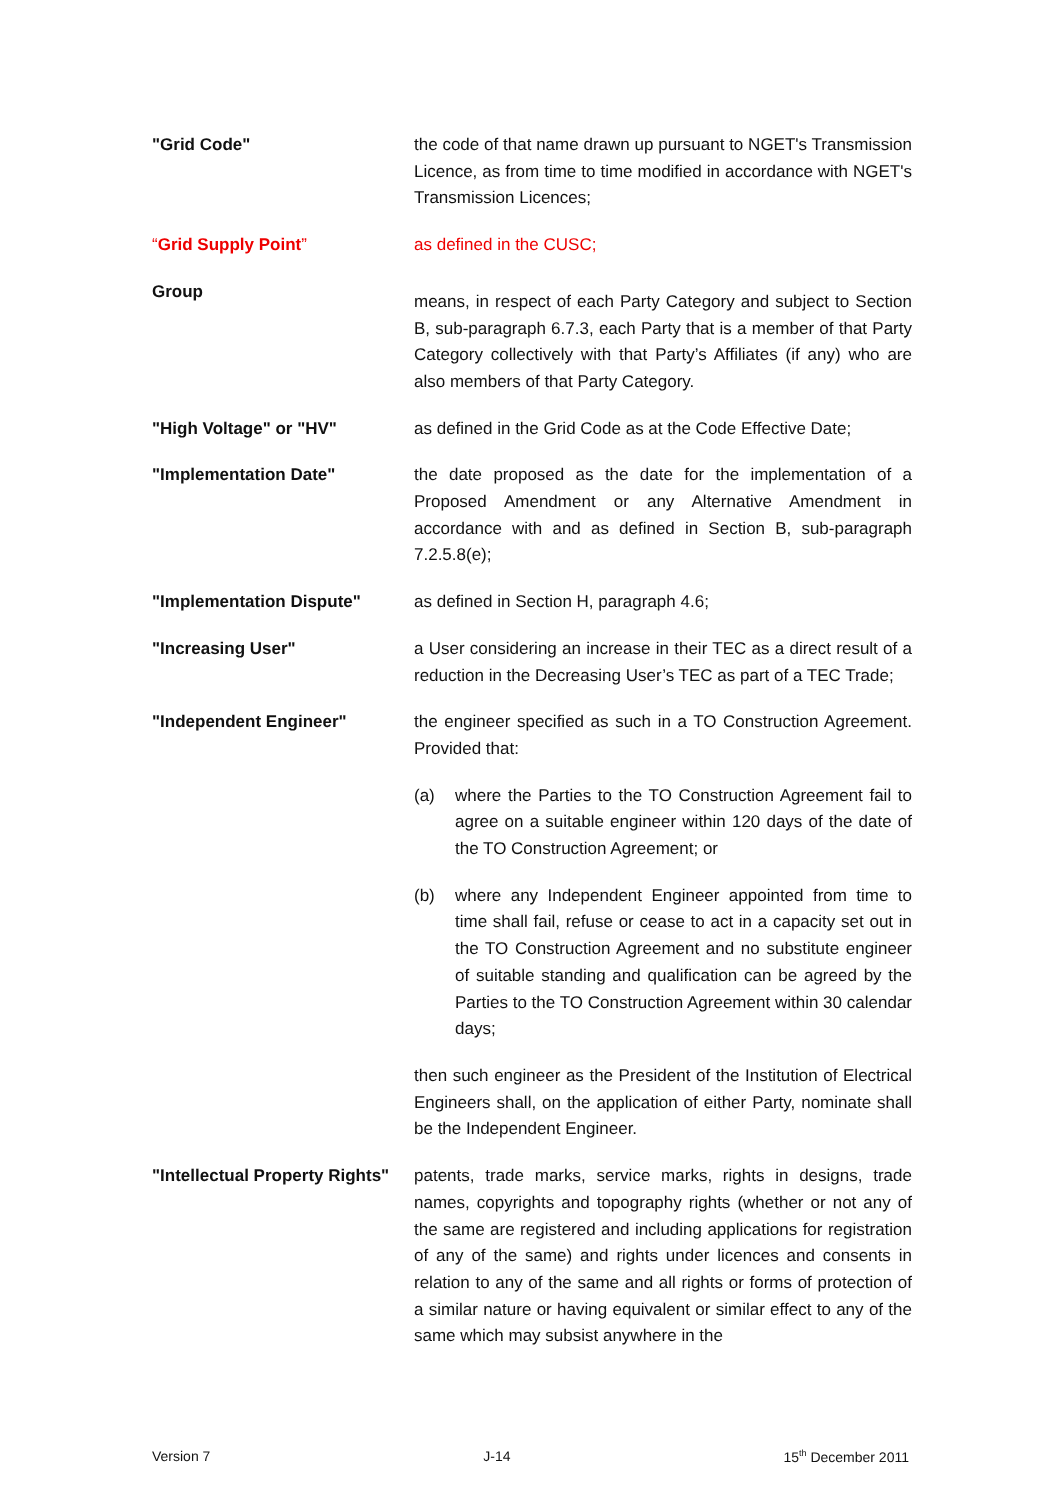"Grid Code" the code of that name drawn up pursuant to NGET's Transmission Licence, as from time to time modified in accordance with NGET's Transmission Licences;
“Grid Supply Point” as defined in the CUSC;
Group
means, in respect of each Party Category and subject to Section B, sub-paragraph 6.7.3, each Party that is a member of that Party Category collectively with that Party’s Affiliates (if any) who are also members of that Party Category.
"High Voltage" or "HV" as defined in the Grid Code as at the Code Effective Date;
"Implementation Date" the date proposed as the date for the implementation of a Proposed Amendment or any Alternative Amendment in accordance with and as defined in Section B, sub-paragraph 7.2.5.8(e);
"Implementation Dispute" as defined in Section H, paragraph 4.6;
"Increasing User" a User considering an increase in their TEC as a direct result of a reduction in the Decreasing User’s TEC as part of a TEC Trade;
"Independent Engineer" the engineer specified as such in a TO Construction Agreement. Provided that:
(a) where the Parties to the TO Construction Agreement fail to agree on a suitable engineer within 120 days of the date of the TO Construction Agreement; or
(b) where any Independent Engineer appointed from time to time shall fail, refuse or cease to act in a capacity set out in the TO Construction Agreement and no substitute engineer of suitable standing and qualification can be agreed by the Parties to the TO Construction Agreement within 30 calendar days;
then such engineer as the President of the Institution of Electrical Engineers shall, on the application of either Party, nominate shall be the Independent Engineer.
"Intellectual Property Rights"
patents, trade marks, service marks, rights in designs, trade names, copyrights and topography rights (whether or not any of the same are registered and including applications for registration of any of the same) and rights under licences and consents in relation to any of the same and all rights or forms of protection of a similar nature or having equivalent or similar effect to any of the same which may subsist anywhere in the
Version 7 J-14 15<sup>th</sup> December 2011